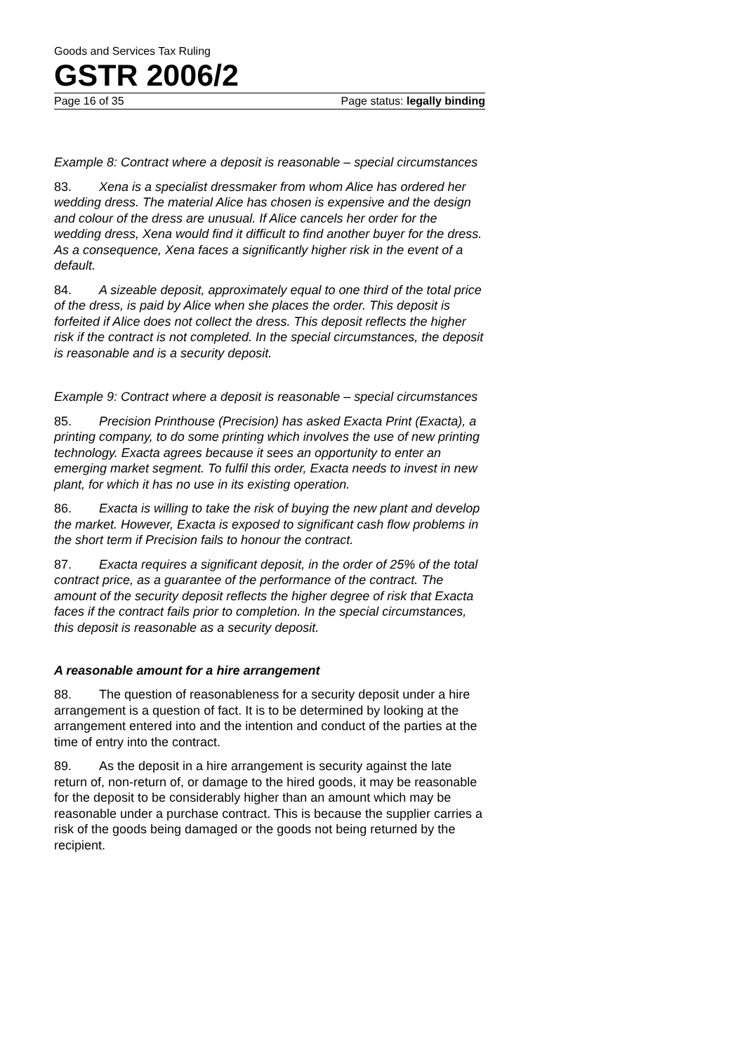Goods and Services Tax Ruling
GSTR 2006/2
Page 16 of 35 Page status: legally binding
Example 8: Contract where a deposit is reasonable – special circumstances
83. Xena is a specialist dressmaker from whom Alice has ordered her wedding dress. The material Alice has chosen is expensive and the design and colour of the dress are unusual. If Alice cancels her order for the wedding dress, Xena would find it difficult to find another buyer for the dress. As a consequence, Xena faces a significantly higher risk in the event of a default.
84. A sizeable deposit, approximately equal to one third of the total price of the dress, is paid by Alice when she places the order. This deposit is forfeited if Alice does not collect the dress. This deposit reflects the higher risk if the contract is not completed. In the special circumstances, the deposit is reasonable and is a security deposit.
Example 9: Contract where a deposit is reasonable – special circumstances
85. Precision Printhouse (Precision) has asked Exacta Print (Exacta), a printing company, to do some printing which involves the use of new printing technology. Exacta agrees because it sees an opportunity to enter an emerging market segment. To fulfil this order, Exacta needs to invest in new plant, for which it has no use in its existing operation.
86. Exacta is willing to take the risk of buying the new plant and develop the market. However, Exacta is exposed to significant cash flow problems in the short term if Precision fails to honour the contract.
87. Exacta requires a significant deposit, in the order of 25% of the total contract price, as a guarantee of the performance of the contract. The amount of the security deposit reflects the higher degree of risk that Exacta faces if the contract fails prior to completion. In the special circumstances, this deposit is reasonable as a security deposit.
A reasonable amount for a hire arrangement
88. The question of reasonableness for a security deposit under a hire arrangement is a question of fact. It is to be determined by looking at the arrangement entered into and the intention and conduct of the parties at the time of entry into the contract.
89. As the deposit in a hire arrangement is security against the late return of, non-return of, or damage to the hired goods, it may be reasonable for the deposit to be considerably higher than an amount which may be reasonable under a purchase contract. This is because the supplier carries a risk of the goods being damaged or the goods not being returned by the recipient.